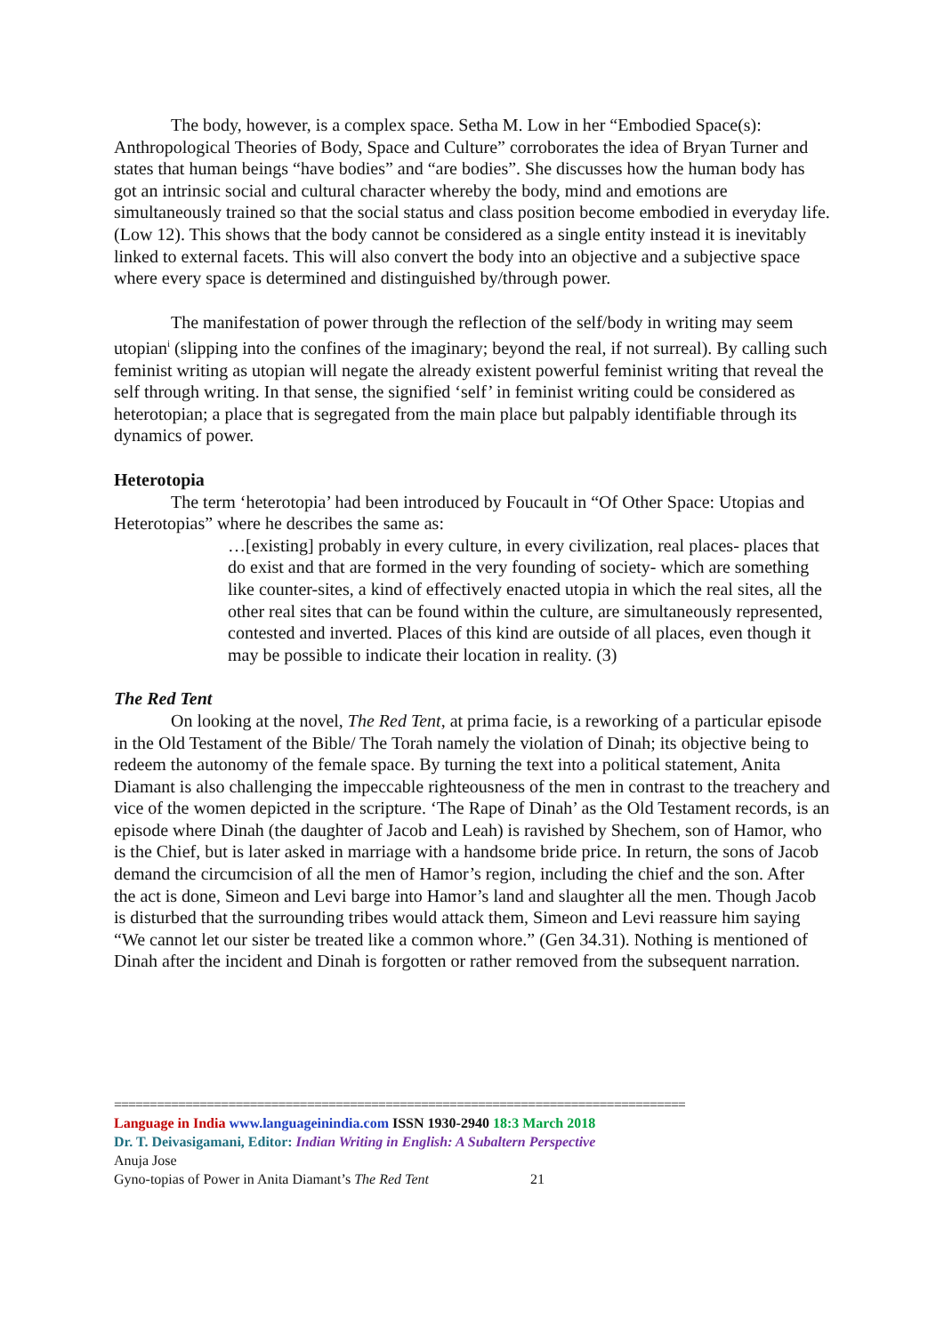The body, however, is a complex space. Setha M. Low in her “Embodied Space(s): Anthropological Theories of Body, Space and Culture” corroborates the idea of Bryan Turner and states that human beings “have bodies” and “are bodies”. She discusses how the human body has got an intrinsic social and cultural character whereby the body, mind and emotions are simultaneously trained so that the social status and class position become embodied in everyday life. (Low 12). This shows that the body cannot be considered as a single entity instead it is inevitably linked to external facets. This will also convert the body into an objective and a subjective space where every space is determined and distinguished by/through power.
The manifestation of power through the reflection of the self/body in writing may seem utopian<sup>i</sup> (slipping into the confines of the imaginary; beyond the real, if not surreal). By calling such feminist writing as utopian will negate the already existent powerful feminist writing that reveal the self through writing. In that sense, the signified ‘self’ in feminist writing could be considered as heterotopian; a place that is segregated from the main place but palpably identifiable through its dynamics of power.
Heterotopia
The term ‘heterotopia’ had been introduced by Foucault in “Of Other Space: Utopias and Heterotopias” where he describes the same as:
…[existing] probably in every culture, in every civilization, real places- places that do exist and that are formed in the very founding of society- which are something like counter-sites, a kind of effectively enacted utopia in which the real sites, all the other real sites that can be found within the culture, are simultaneously represented, contested and inverted. Places of this kind are outside of all places, even though it may be possible to indicate their location in reality. (3)
The Red Tent
On looking at the novel, The Red Tent, at prima facie, is a reworking of a particular episode in the Old Testament of the Bible/ The Torah namely the violation of Dinah; its objective being to redeem the autonomy of the female space. By turning the text into a political statement, Anita Diamant is also challenging the impeccable righteousness of the men in contrast to the treachery and vice of the women depicted in the scripture. ‘The Rape of Dinah’ as the Old Testament records, is an episode where Dinah (the daughter of Jacob and Leah) is ravished by Shechem, son of Hamor, who is the Chief, but is later asked in marriage with a handsome bride price. In return, the sons of Jacob demand the circumcision of all the men of Hamor’s region, including the chief and the son. After the act is done, Simeon and Levi barge into Hamor’s land and slaughter all the men. Though Jacob is disturbed that the surrounding tribes would attack them, Simeon and Levi reassure him saying “We cannot let our sister be treated like a common whore.” (Gen 34.31). Nothing is mentioned of Dinah after the incident and Dinah is forgotten or rather removed from the subsequent narration.
================================================================================
Language in India www.languageinindia.com ISSN 1930-2940 18:3 March 2018
Dr. T. Deivasigamani, Editor: Indian Writing in English: A Subaltern Perspective
Anuja Jose
Gyno-topias of Power in Anita Diamant’s The Red Tent 21